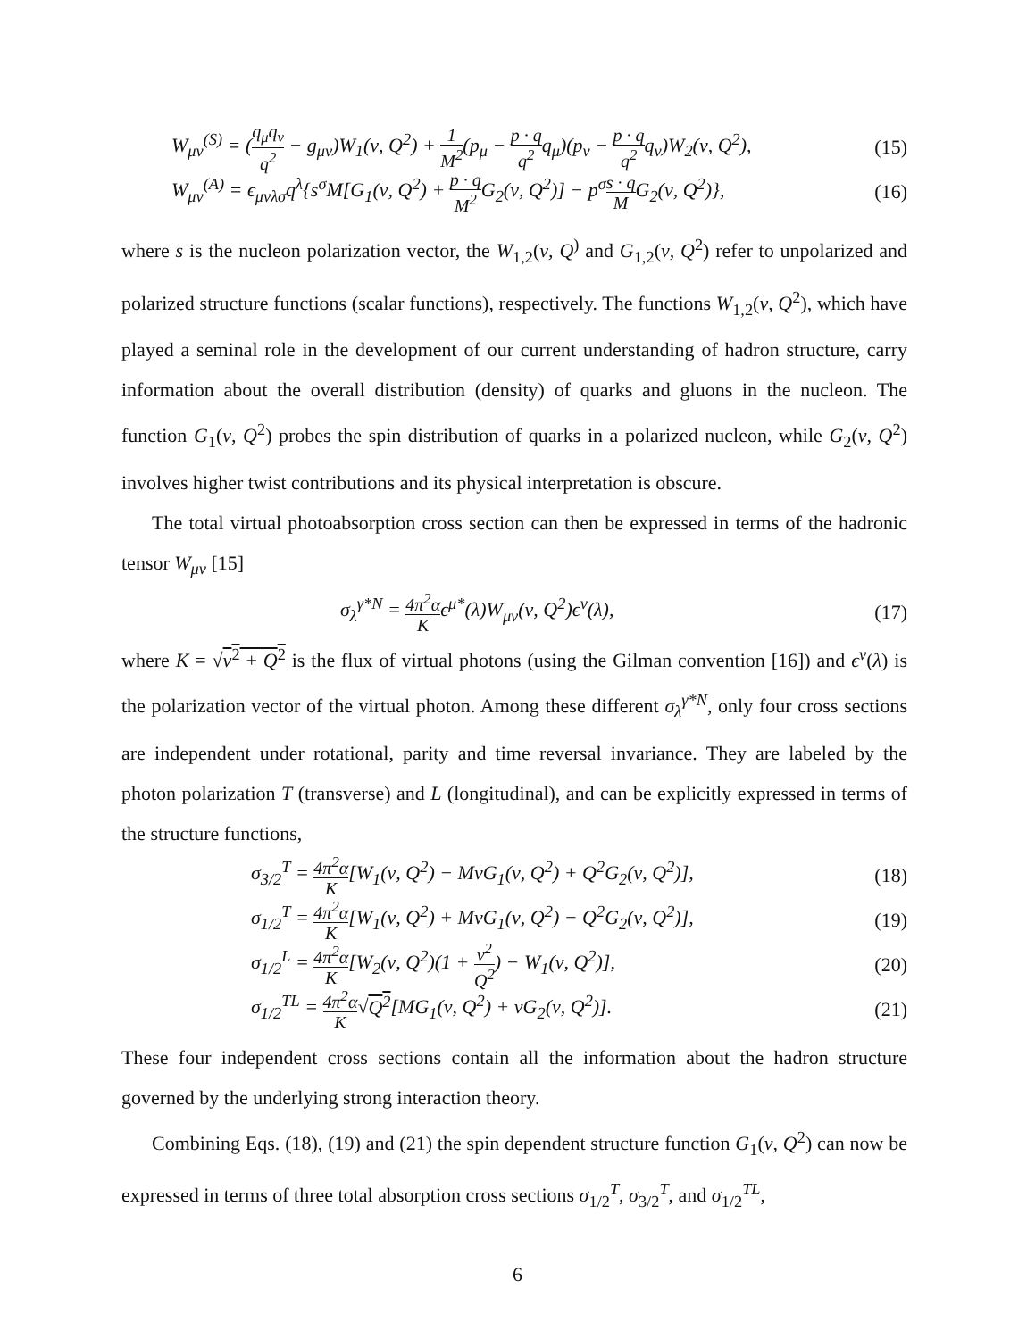W<sub>μν</sub><sup>(S)</sup> = (q<sub>μ</sub>q<sub>ν</sub> q<sup>2</sup> − g<sub>μν</sub>)W<sub>1</sub>(ν, Q<sup>2</sup>) + 1 M<sup>2</sup>(p<sub>μ</sub> − p · q q<sup>2</sup>q<sub>μ</sub>)(p<sub>ν</sub> − p · q q<sup>2</sup>q<sub>ν</sub>)W<sub>2</sub>(ν, Q<sup>2</sup>), (15)
W<sub>μν</sub><sup>(A)</sup> = ϵ<sub>μνλσ</sub>q<sup>λ</sup>{s<sup>σ</sup>M[G<sub>1</sub>(ν, Q<sup>2</sup>) + p · q M<sup>2</sup> G<sub>2</sub>(ν, Q<sup>2</sup>)] − p<sup>σ</sup>s · q MG<sub>2</sub>(ν, Q<sup>2</sup>)}, (16)
where s is the nucleon polarization vector, the W<sub>1,2</sub>(ν, Q<sup>)</sup> and G<sub>1,2</sub>(ν, Q<sup>2</sup>) refer to unpolarized and polarized structure functions (scalar functions), respectively. The functions W<sub>1,2</sub>(ν, Q<sup>2</sup>), which have played a seminal role in the development of our current understanding of hadron structure, carry information about the overall distribution (density) of quarks and gluons in the nucleon. The function G<sub>1</sub>(ν, Q<sup>2</sup>) probes the spin distribution of quarks in a polarized nucleon, while G<sub>2</sub>(ν, Q<sup>2</sup>) involves higher twist contributions and its physical interpretation is obscure.
The total virtual photoabsorption cross section can then be expressed in terms of the hadronic tensor W<sub>μν</sub> [15]
σ<sub>λ</sub><sup>γ*N</sup> = 4π<sup>2</sup>α Kϵ<sup>μ*</sup>(λ)W<sub>μν</sub>(ν, Q<sup>2</sup>)ϵ<sup>ν</sup>(λ), (17)
where K = √ν<sup>2</sup> + Q<sup>2</sup> is the flux of virtual photons (using the Gilman convention [16]) and ϵ<sup>ν</sup>(λ) is the polarization vector of the virtual photon. Among these different σ<sub>λ</sub><sup>γ*N</sup>, only four cross sections are independent under rotational, parity and time reversal invariance. They are labeled by the photon polarization T (transverse) and L (longitudinal), and can be explicitly expressed in terms of the structure functions,
σ<sub>3/2</sub><sup>T</sup> = 4π<sup>2</sup>α K[W<sub>1</sub>(ν, Q<sup>2</sup>) − MνG<sub>1</sub>(ν, Q<sup>2</sup>) + Q<sup>2</sup>G<sub>2</sub>(ν, Q<sup>2</sup>)], (18)
σ<sub>1/2</sub><sup>T</sup> = 4π<sup>2</sup>α K[W<sub>1</sub>(ν, Q<sup>2</sup>) + MνG<sub>1</sub>(ν, Q<sup>2</sup>) − Q<sup>2</sup>G<sub>2</sub>(ν, Q<sup>2</sup>)], (19)
σ<sub>1/2</sub><sup>L</sup> = 4π<sup>2</sup>α K[W<sub>2</sub>(ν, Q<sup>2</sup>)(1 + ν<sup>2</sup> Q<sup>2</sup>) − W<sub>1</sub>(ν, Q<sup>2</sup>)], (20)
σ<sub>1/2</sub><sup>TL</sup> = 4π<sup>2</sup>α K√Q<sup>2</sup>[MG<sub>1</sub>(ν, Q<sup>2</sup>) + νG<sub>2</sub>(ν, Q<sup>2</sup>)]. (21)
These four independent cross sections contain all the information about the hadron structure governed by the underlying strong interaction theory.
Combining Eqs. (18), (19) and (21) the spin dependent structure function G<sub>1</sub>(ν, Q<sup>2</sup>) can now be expressed in terms of three total absorption cross sections σ<sub>1/2</sub><sup>T</sup>, σ<sub>3/2</sub><sup>T</sup>, and σ<sub>1/2</sub><sup>TL</sup>,
6